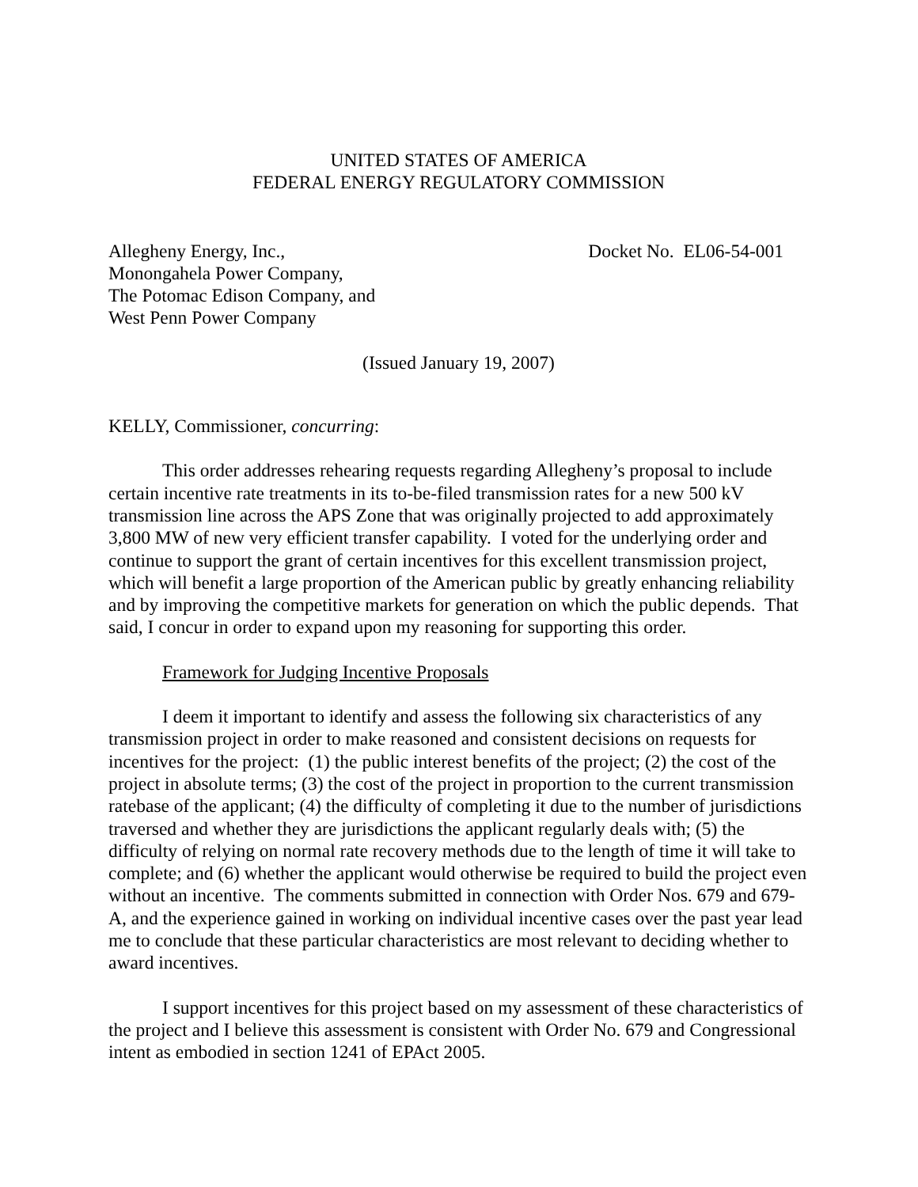UNITED STATES OF AMERICA
FEDERAL ENERGY REGULATORY COMMISSION
Allegheny Energy, Inc.,
Monongahela Power Company,
The Potomac Edison Company, and
West Penn Power Company
Docket No. EL06-54-001
(Issued January 19, 2007)
KELLY, Commissioner, concurring:
This order addresses rehearing requests regarding Allegheny’s proposal to include certain incentive rate treatments in its to-be-filed transmission rates for a new 500 kV transmission line across the APS Zone that was originally projected to add approximately 3,800 MW of new very efficient transfer capability. I voted for the underlying order and continue to support the grant of certain incentives for this excellent transmission project, which will benefit a large proportion of the American public by greatly enhancing reliability and by improving the competitive markets for generation on which the public depends. That said, I concur in order to expand upon my reasoning for supporting this order.
Framework for Judging Incentive Proposals
I deem it important to identify and assess the following six characteristics of any transmission project in order to make reasoned and consistent decisions on requests for incentives for the project: (1) the public interest benefits of the project; (2) the cost of the project in absolute terms; (3) the cost of the project in proportion to the current transmission ratebase of the applicant; (4) the difficulty of completing it due to the number of jurisdictions traversed and whether they are jurisdictions the applicant regularly deals with; (5) the difficulty of relying on normal rate recovery methods due to the length of time it will take to complete; and (6) whether the applicant would otherwise be required to build the project even without an incentive. The comments submitted in connection with Order Nos. 679 and 679-A, and the experience gained in working on individual incentive cases over the past year lead me to conclude that these particular characteristics are most relevant to deciding whether to award incentives.
I support incentives for this project based on my assessment of these characteristics of the project and I believe this assessment is consistent with Order No. 679 and Congressional intent as embodied in section 1241 of EPAct 2005.